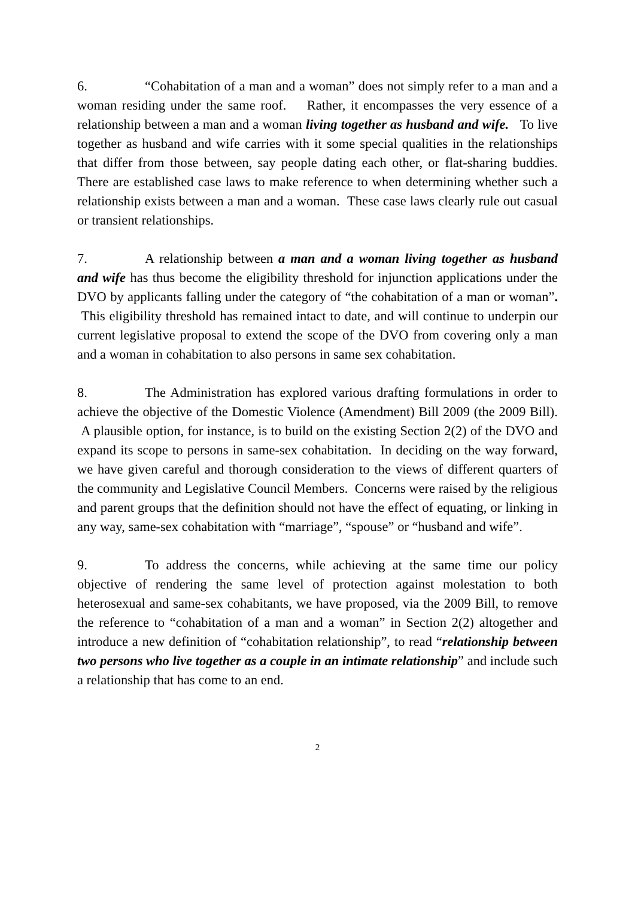6. “Cohabitation of a man and a woman” does not simply refer to a man and a woman residing under the same roof. Rather, it encompasses the very essence of a relationship between a man and a woman living together as husband and wife. To live together as husband and wife carries with it some special qualities in the relationships that differ from those between, say people dating each other, or flat-sharing buddies. There are established case laws to make reference to when determining whether such a relationship exists between a man and a woman. These case laws clearly rule out casual or transient relationships.
7. A relationship between a man and a woman living together as husband and wife has thus become the eligibility threshold for injunction applications under the DVO by applicants falling under the category of “the cohabitation of a man or woman”. This eligibility threshold has remained intact to date, and will continue to underpin our current legislative proposal to extend the scope of the DVO from covering only a man and a woman in cohabitation to also persons in same sex cohabitation.
8. The Administration has explored various drafting formulations in order to achieve the objective of the Domestic Violence (Amendment) Bill 2009 (the 2009 Bill). A plausible option, for instance, is to build on the existing Section 2(2) of the DVO and expand its scope to persons in same-sex cohabitation. In deciding on the way forward, we have given careful and thorough consideration to the views of different quarters of the community and Legislative Council Members. Concerns were raised by the religious and parent groups that the definition should not have the effect of equating, or linking in any way, same-sex cohabitation with “marriage”, “spouse” or “husband and wife”.
9. To address the concerns, while achieving at the same time our policy objective of rendering the same level of protection against molestation to both heterosexual and same-sex cohabitants, we have proposed, via the 2009 Bill, to remove the reference to “cohabitation of a man and a woman” in Section 2(2) altogether and introduce a new definition of “cohabitation relationship”, to read “relationship between two persons who live together as a couple in an intimate relationship” and include such a relationship that has come to an end.
2